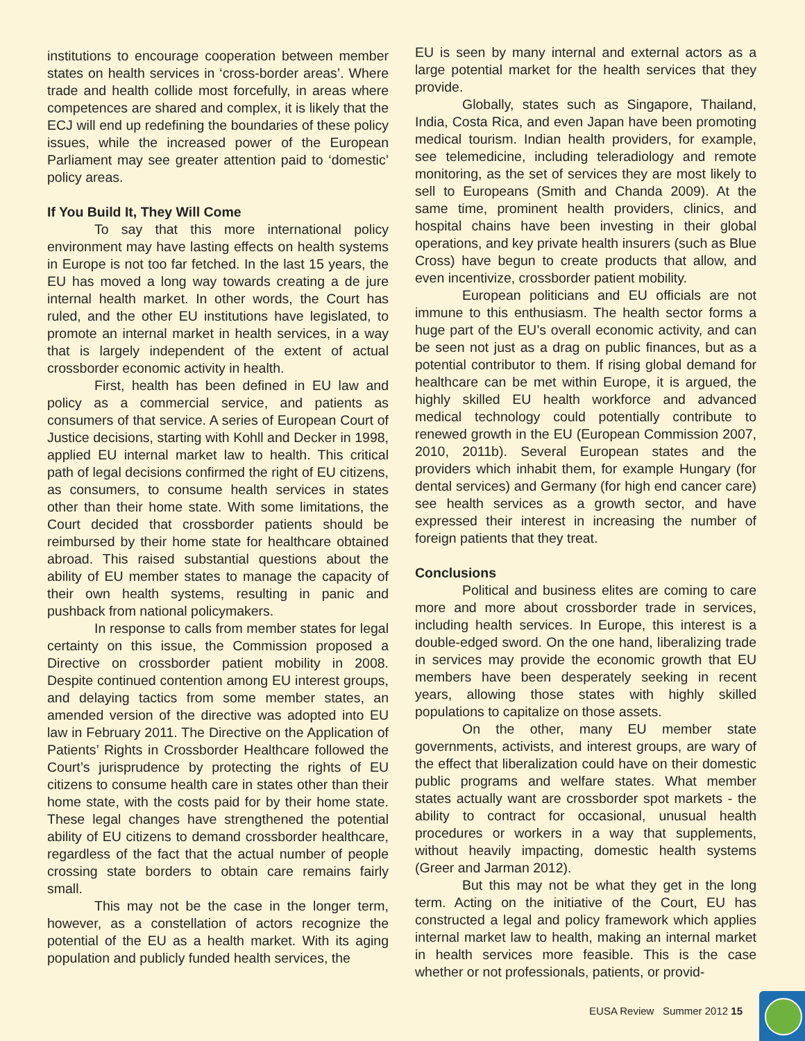institutions to encourage cooperation between member states on health services in ‘cross-border areas’. Where trade and health collide most forcefully, in areas where competences are shared and complex, it is likely that the ECJ will end up redefining the boundaries of these policy issues, while the increased power of the European Parliament may see greater attention paid to ‘domestic’ policy areas.
If You Build It, They Will Come
To say that this more international policy environment may have lasting effects on health systems in Europe is not too far fetched. In the last 15 years, the EU has moved a long way towards creating a de jure internal health market. In other words, the Court has ruled, and the other EU institutions have legislated, to promote an internal market in health services, in a way that is largely independent of the extent of actual crossborder economic activity in health.
First, health has been defined in EU law and policy as a commercial service, and patients as consumers of that service. A series of European Court of Justice decisions, starting with Kohll and Decker in 1998, applied EU internal market law to health. This critical path of legal decisions confirmed the right of EU citizens, as consumers, to consume health services in states other than their home state. With some limitations, the Court decided that crossborder patients should be reimbursed by their home state for healthcare obtained abroad. This raised substantial questions about the ability of EU member states to manage the capacity of their own health systems, resulting in panic and pushback from national policymakers.
In response to calls from member states for legal certainty on this issue, the Commission proposed a Directive on crossborder patient mobility in 2008. Despite continued contention among EU interest groups, and delaying tactics from some member states, an amended version of the directive was adopted into EU law in February 2011. The Directive on the Application of Patients’ Rights in Crossborder Healthcare followed the Court’s jurisprudence by protecting the rights of EU citizens to consume health care in states other than their home state, with the costs paid for by their home state. These legal changes have strengthened the potential ability of EU citizens to demand crossborder healthcare, regardless of the fact that the actual number of people crossing state borders to obtain care remains fairly small.
This may not be the case in the longer term, however, as a constellation of actors recognize the potential of the EU as a health market. With its aging population and publicly funded health services, the
EU is seen by many internal and external actors as a large potential market for the health services that they provide.
Globally, states such as Singapore, Thailand, India, Costa Rica, and even Japan have been promoting medical tourism. Indian health providers, for example, see telemedicine, including teleradiology and remote monitoring, as the set of services they are most likely to sell to Europeans (Smith and Chanda 2009). At the same time, prominent health providers, clinics, and hospital chains have been investing in their global operations, and key private health insurers (such as Blue Cross) have begun to create products that allow, and even incentivize, crossborder patient mobility.
European politicians and EU officials are not immune to this enthusiasm. The health sector forms a huge part of the EU’s overall economic activity, and can be seen not just as a drag on public finances, but as a potential contributor to them. If rising global demand for healthcare can be met within Europe, it is argued, the highly skilled EU health workforce and advanced medical technology could potentially contribute to renewed growth in the EU (European Commission 2007, 2010, 2011b). Several European states and the providers which inhabit them, for example Hungary (for dental services) and Germany (for high end cancer care) see health services as a growth sector, and have expressed their interest in increasing the number of foreign patients that they treat.
Conclusions
Political and business elites are coming to care more and more about crossborder trade in services, including health services. In Europe, this interest is a double-edged sword. On the one hand, liberalizing trade in services may provide the economic growth that EU members have been desperately seeking in recent years, allowing those states with highly skilled populations to capitalize on those assets.
On the other, many EU member state governments, activists, and interest groups, are wary of the effect that liberalization could have on their domestic public programs and welfare states. What member states actually want are crossborder spot markets - the ability to contract for occasional, unusual health procedures or workers in a way that supplements, without heavily impacting, domestic health systems (Greer and Jarman 2012).
But this may not be what they get in the long term. Acting on the initiative of the Court, EU has constructed a legal and policy framework which applies internal market law to health, making an internal market in health services more feasible. This is the case whether or not professionals, patients, or provid-
EUSA Review Summer 2012 15